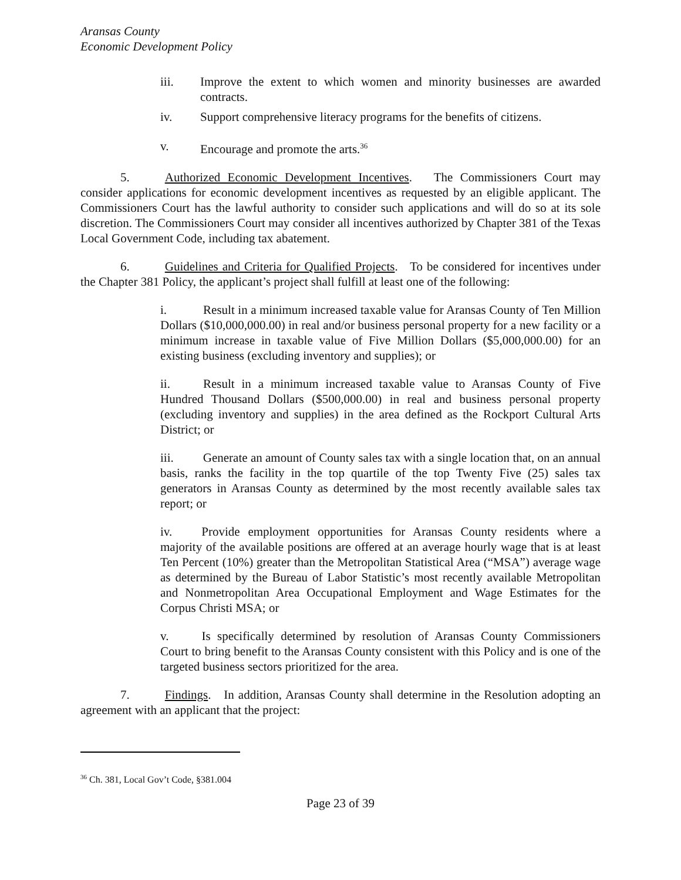Aransas County
Economic Development Policy
iii. Improve the extent to which women and minority businesses are awarded contracts.
iv. Support comprehensive literacy programs for the benefits of citizens.
v. Encourage and promote the arts.<sup>36</sup>
5. Authorized Economic Development Incentives. The Commissioners Court may consider applications for economic development incentives as requested by an eligible applicant. The Commissioners Court has the lawful authority to consider such applications and will do so at its sole discretion. The Commissioners Court may consider all incentives authorized by Chapter 381 of the Texas Local Government Code, including tax abatement.
6. Guidelines and Criteria for Qualified Projects. To be considered for incentives under the Chapter 381 Policy, the applicant’s project shall fulfill at least one of the following:
i. Result in a minimum increased taxable value for Aransas County of Ten Million Dollars ($10,000,000.00) in real and/or business personal property for a new facility or a minimum increase in taxable value of Five Million Dollars ($5,000,000.00) for an existing business (excluding inventory and supplies); or
ii. Result in a minimum increased taxable value to Aransas County of Five Hundred Thousand Dollars ($500,000.00) in real and business personal property (excluding inventory and supplies) in the area defined as the Rockport Cultural Arts District; or
iii. Generate an amount of County sales tax with a single location that, on an annual basis, ranks the facility in the top quartile of the top Twenty Five (25) sales tax generators in Aransas County as determined by the most recently available sales tax report; or
iv. Provide employment opportunities for Aransas County residents where a majority of the available positions are offered at an average hourly wage that is at least Ten Percent (10%) greater than the Metropolitan Statistical Area (“MSA”) average wage as determined by the Bureau of Labor Statistic’s most recently available Metropolitan and Nonmetropolitan Area Occupational Employment and Wage Estimates for the Corpus Christi MSA; or
v. Is specifically determined by resolution of Aransas County Commissioners Court to bring benefit to the Aransas County consistent with this Policy and is one of the targeted business sectors prioritized for the area.
7. Findings. In addition, Aransas County shall determine in the Resolution adopting an agreement with an applicant that the project:
<sup>36</sup> Ch. 381, Local Gov’t Code, §381.004
Page 23 of 39